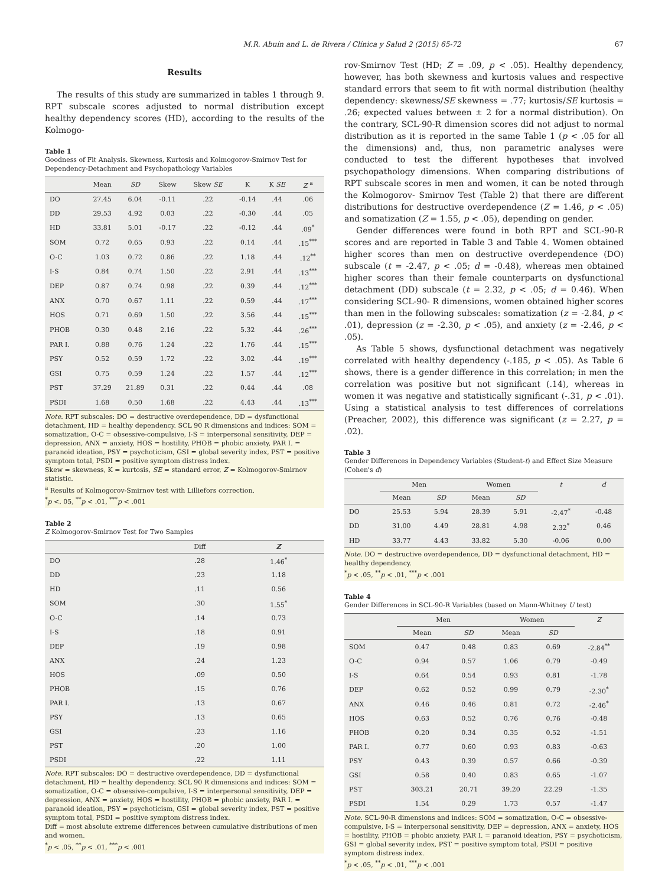M.R. Abuín and L. de Rivera / Clínica y Salud 2 (2015) 65-72 67
Results
The results of this study are summarized in tables 1 through 9. RPT subscale scores adjusted to normal distribution except healthy dependency scores (HD), according to the results of the Kolmogo-
Table 1
Goodness of Fit Analysis. Skewness, Kurtosis and Kolmogorov-Smirnov Test for Dependency-Detachment and Psychopathology Variables
| | Mean | SD | Skew | Skew SE | K | K SE | Z <sup>a</sup> |
| --- | --- | --- | --- | --- | --- | --- | --- |
| DO | 27.45 | 6.04 | -0.11 | .22 | -0.14 | .44 | .06 |
| DD | 29.53 | 4.92 | 0.03 | .22 | -0.30 | .44 | .05 |
| HD | 33.81 | 5.01 | -0.17 | .22 | -0.12 | .44 | .09<sup>*</sup> |
| SOM | 0.72 | 0.65 | 0.93 | .22 | 0.14 | .44 | .15<sup>***</sup> |
| O-C | 1.03 | 0.72 | 0.86 | .22 | 1.18 | .44 | .12<sup>**</sup> |
| I-S | 0.84 | 0.74 | 1.50 | .22 | 2.91 | .44 | .13<sup>***</sup> |
| DEP | 0.87 | 0.74 | 0.98 | .22 | 0.39 | .44 | .12<sup>***</sup> |
| ANX | 0.70 | 0.67 | 1.11 | .22 | 0.59 | .44 | .17<sup>***</sup> |
| HOS | 0.71 | 0.69 | 1.50 | .22 | 3.56 | .44 | .15<sup>***</sup> |
| PHOB | 0.30 | 0.48 | 2.16 | .22 | 5.32 | .44 | .26<sup>***</sup> |
| PAR I. | 0.88 | 0.76 | 1.24 | .22 | 1.76 | .44 | .15<sup>***</sup> |
| PSY | 0.52 | 0.59 | 1.72 | .22 | 3.02 | .44 | .19<sup>***</sup> |
| GSI | 0.75 | 0.59 | 1.24 | .22 | 1.57 | .44 | .12<sup>***</sup> |
| PST | 37.29 | 21.89 | 0.31 | .22 | 0.44 | .44 | .08 |
| PSDI | 1.68 | 0.50 | 1.68 | .22 | 4.43 | .44 | .13<sup>***</sup> |
Note. RPT subscales: DO = destructive overdependence, DD = dysfunctional detachment, HD = healthy dependency. SCL 90 R dimensions and indices: SOM = somatization, O-C = obsessive-compulsive, I-S = interpersonal sensitivity, DEP = depression, ANX = anxiety, HOS = hostility, PHOB = phobic anxiety, PAR I. = paranoid ideation, PSY = psychoticism, GSI = global severity index, PST = positive symptom total, PSDI = positive symptom distress index.
Skew = skewness, K = kurtosis, SE = standard error, Z = Kolmogorov-Smirnov statistic.
<sup>a</sup> Results of Kolmogorov-Smirnov test with Lilliefors correction.
<sup>*</sup> p <. 05, <sup>**</sup>p < .01, <sup>***</sup>p < .001
Table 2
Z Kolmogorov-Smirnov Test for Two Samples
| | Diff | Z |
| --- | --- | --- |
| DO | .28 | 1.46<sup>*</sup> |
| DD | .23 | 1.18 |
| HD | .11 | 0.56 |
| SOM | .30 | 1.55<sup>*</sup> |
| O-C | .14 | 0.73 |
| I-S | .18 | 0.91 |
| DEP | .19 | 0.98 |
| ANX | .24 | 1.23 |
| HOS | .09 | 0.50 |
| PHOB | .15 | 0.76 |
| PAR I. | .13 | 0.67 |
| PSY | .13 | 0.65 |
| GSI | .23 | 1.16 |
| PST | .20 | 1.00 |
| PSDI | .22 | 1.11 |
Note. RPT subscales: DO = destructive overdependence, DD = dysfunctional detachment, HD = healthy dependency. SCL 90 R dimensions and indices: SOM = somatization, O-C = obsessive-compulsive, I-S = interpersonal sensitivity, DEP = depression, ANX = anxiety, HOS = hostility, PHOB = phobic anxiety, PAR I. = paranoid ideation, PSY = psychoticism, GSI = global severity index, PST = positive symptom total, PSDI = positive symptom distress index.
Diff = most absolute extreme differences between cumulative distributions of men and women.
<sup>*</sup> p < .05, <sup>**</sup>p < .01, <sup>***</sup>p < .001
rov-Smirnov Test (HD; Z = .09, p < .05). Healthy dependency, however, has both skewness and kurtosis values and respective standard errors that seem to fit with normal distribution (healthy dependency: skewness/SE skewness = .77; kurtosis/SE kurtosis = .26; expected values between ± 2 for a normal distribution). On the contrary, SCL-90-R dimension scores did not adjust to normal distribution as it is reported in the same Table 1 (p < .05 for all the dimensions) and, thus, non parametric analyses were conducted to test the different hypotheses that involved psychopathology dimensions. When comparing distributions of RPT subscale scores in men and women, it can be noted through the Kolmogorov- Smirnov Test (Table 2) that there are different distributions for destructive overdependence (Z = 1.46, p < .05) and somatization (Z = 1.55, p < .05), depending on gender.
Gender differences were found in both RPT and SCL-90-R scores and are reported in Table 3 and Table 4. Women obtained higher scores than men on destructive overdependence (DO) subscale (t = -2.47, p < .05; d = -0.48), whereas men obtained higher scores than their female counterparts on dysfunctional detachment (DD) subscale (t = 2.32, p < .05; d = 0.46). When considering SCL-90- R dimensions, women obtained higher scores than men in the following subscales: somatization (z = -2.84, p < .01), depression (z = -2.30, p < .05), and anxiety (z = -2.46, p < .05).
As Table 5 shows, dysfunctional detachment was negatively correlated with healthy dependency (-.185, p < .05). As Table 6 shows, there is a gender difference in this correlation; in men the correlation was positive but not significant (.14), whereas in women it was negative and statistically significant (-.31, p < .01). Using a statistical analysis to test differences of correlations (Preacher, 2002), this difference was significant (z = 2.27, p = .02).
Table 3
Gender Differences in Dependency Variables (Student-t) and Effect Size Measure (Cohen's d)
| | Men | | Women | | t | d |
| --- | --- | --- | --- | --- | --- | --- |
| | Mean | SD | Mean | SD | | |
| DO | 25.53 | 5.94 | 28.39 | 5.91 | -2.47<sup>*</sup> | -0.48 |
| DD | 31.00 | 4.49 | 28.81 | 4.98 | 2.32<sup>*</sup> | 0.46 |
| HD | 33.77 | 4.43 | 33.82 | 5.30 | -0.06 | 0.00 |
Note. DO = destructive overdependence, DD = dysfunctional detachment, HD = healthy dependency.
<sup>*</sup> p < .05, <sup>**</sup>p < .01, <sup>***</sup>p < .001
Table 4
Gender Differences in SCL-90-R Variables (based on Mann-Whitney U test)
| | Men | | Women | | Z |
| --- | --- | --- | --- | --- | --- |
| | Mean | SD | Mean | SD | |
| SOM | 0.47 | 0.48 | 0.83 | 0.69 | -2.84<sup>**</sup> |
| O-C | 0.94 | 0.57 | 1.06 | 0.79 | -0.49 |
| I-S | 0.64 | 0.54 | 0.93 | 0.81 | -1.78 |
| DEP | 0.62 | 0.52 | 0.99 | 0.79 | -2.30<sup>*</sup> |
| ANX | 0.46 | 0.46 | 0.81 | 0.72 | -2.46<sup>*</sup> |
| HOS | 0.63 | 0.52 | 0.76 | 0.76 | -0.48 |
| PHOB | 0.20 | 0.34 | 0.35 | 0.52 | -1.51 |
| PAR I. | 0.77 | 0.60 | 0.93 | 0.83 | -0.63 |
| PSY | 0.43 | 0.39 | 0.57 | 0.66 | -0.39 |
| GSI | 0.58 | 0.40 | 0.83 | 0.65 | -1.07 |
| PST | 303.21 | 20.71 | 39.20 | 22.29 | -1.35 |
| PSDI | 1.54 | 0.29 | 1.73 | 0.57 | -1.47 |
Note. SCL-90-R dimensions and indices: SOM = somatization, O-C = obsessive-compulsive, I-S = interpersonal sensitivity, DEP = depression, ANX = anxiety, HOS = hostility, PHOB = phobic anxiety, PAR I. = paranoid ideation, PSY = psychoticism, GSI = global severity index, PST = positive symptom total, PSDI = positive symptom distress index.
<sup>*</sup> p < .05, <sup>**</sup>p < .01, <sup>***</sup>p < .001